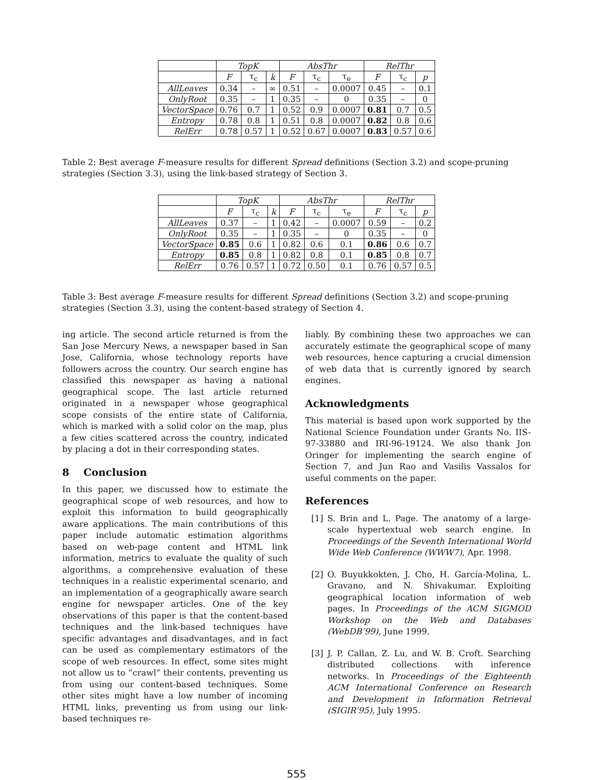| | TopK | | | AbsThr | | | RelThr | | |
| --- | --- | --- | --- | --- | --- | --- | --- | --- | --- |
| | F | τ<sub>c</sub> | k | F | τ<sub>c</sub> | τ<sub>e</sub> | F | τ<sub>c</sub> | p |
| AllLeaves | 0.34 | – | ∞ | 0.51 | – | 0.0007 | 0.45 | – | 0.1 |
| OnlyRoot | 0.35 | – | 1 | 0.35 | – | 0 | 0.35 | – | 0 |
| VectorSpace | 0.76 | 0.7 | 1 | 0.52 | 0.9 | 0.0007 | 0.81 | 0.7 | 0.5 |
| Entropy | 0.78 | 0.8 | 1 | 0.51 | 0.8 | 0.0007 | 0.82 | 0.8 | 0.6 |
| RelErr | 0.78 | 0.57 | 1 | 0.52 | 0.67 | 0.0007 | 0.83 | 0.57 | 0.6 |
Table 2: Best average F-measure results for different Spread definitions (Section 3.2) and scope-pruning strategies (Section 3.3), using the link-based strategy of Section 3.
| | TopK | | | AbsThr | | | RelThr | | |
| --- | --- | --- | --- | --- | --- | --- | --- | --- | --- |
| | F | τ<sub>c</sub> | k | F | τ<sub>c</sub> | τ<sub>e</sub> | F | τ<sub>c</sub> | p |
| AllLeaves | 0.37 | – | 1 | 0.42 | – | 0.0007 | 0.59 | – | 0.2 |
| OnlyRoot | 0.35 | – | 1 | 0.35 | – | 0 | 0.35 | – | 0 |
| VectorSpace | 0.85 | 0.6 | 1 | 0.82 | 0.6 | 0.1 | 0.86 | 0.6 | 0.7 |
| Entropy | 0.85 | 0.8 | 1 | 0.82 | 0.8 | 0.1 | 0.85 | 0.8 | 0.7 |
| RelErr | 0.76 | 0.57 | 1 | 0.72 | 0.50 | 0.1 | 0.76 | 0.57 | 0.5 |
Table 3: Best average F-measure results for different Spread definitions (Section 3.2) and scope-pruning strategies (Section 3.3), using the content-based strategy of Section 4.
ing article. The second article returned is from the San Jose Mercury News, a newspaper based in San Jose, California, whose technology reports have followers across the country. Our search engine has classified this newspaper as having a national geographical scope. The last article returned originated in a newspaper whose geographical scope consists of the entire state of California, which is marked with a solid color on the map, plus a few cities scattered across the country, indicated by placing a dot in their corresponding states.
8 Conclusion
In this paper, we discussed how to estimate the geographical scope of web resources, and how to exploit this information to build geographically aware applications. The main contributions of this paper include automatic estimation algorithms based on web-page content and HTML link information, metrics to evaluate the quality of such algorithms, a comprehensive evaluation of these techniques in a realistic experimental scenario, and an implementation of a geographically aware search engine for newspaper articles. One of the key observations of this paper is that the content-based techniques and the link-based techniques have specific advantages and disadvantages, and in fact can be used as complementary estimators of the scope of web resources. In effect, some sites might not allow us to “crawl” their contents, preventing us from using our content-based techniques. Some other sites might have a low number of incoming HTML links, preventing us from using our link-based techniques re-
liably. By combining these two approaches we can accurately estimate the geographical scope of many web resources, hence capturing a crucial dimension of web data that is currently ignored by search engines.
Acknowledgments
This material is based upon work supported by the National Science Foundation under Grants No. IIS-97-33880 and IRI-96-19124. We also thank Jon Oringer for implementing the search engine of Section 7, and Jun Rao and Vasilis Vassalos for useful comments on the paper.
References
[1] S. Brin and L. Page. The anatomy of a large-scale hypertextual web search engine. In Proceedings of the Seventh International World Wide Web Conference (WWW7), Apr. 1998.
[2] O. Buyukkokten, J. Cho, H. García-Molina, L. Gravano, and N. Shivakumar. Exploiting geographical location information of web pages. In Proceedings of the ACM SIGMOD Workshop on the Web and Databases (WebDB’99), June 1999.
[3] J. P. Callan, Z. Lu, and W. B. Croft. Searching distributed collections with inference networks. In Proceedings of the Eighteenth ACM International Conference on Research and Development in Information Retrieval (SIGIR’95), July 1995.
555